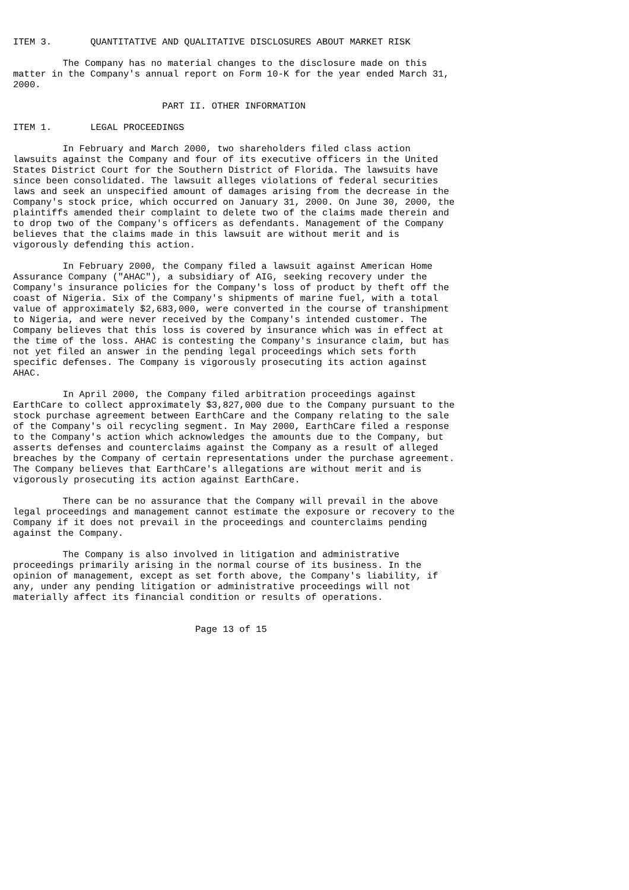ITEM 3.       QUANTITATIVE AND QUALITATIVE DISCLOSURES ABOUT MARKET RISK

         The Company has no material changes to the disclosure made on this
matter in the Company's annual report on Form 10-K for the year ended March 31,
2000.

                           PART II. OTHER INFORMATION

ITEM 1.       LEGAL PROCEEDINGS

         In February and March 2000, two shareholders filed class action
lawsuits against the Company and four of its executive officers in the United
States District Court for the Southern District of Florida. The lawsuits have
since been consolidated. The lawsuit alleges violations of federal securities
laws and seek an unspecified amount of damages arising from the decrease in the
Company's stock price, which occurred on January 31, 2000. On June 30, 2000, the
plaintiffs amended their complaint to delete two of the claims made therein and
to drop two of the Company's officers as defendants. Management of the Company
believes that the claims made in this lawsuit are without merit and is
vigorously defending this action.

         In February 2000, the Company filed a lawsuit against American Home
Assurance Company ("AHAC"), a subsidiary of AIG, seeking recovery under the
Company's insurance policies for the Company's loss of product by theft off the
coast of Nigeria. Six of the Company's shipments of marine fuel, with a total
value of approximately $2,683,000, were converted in the course of transhipment
to Nigeria, and were never received by the Company's intended customer. The
Company believes that this loss is covered by insurance which was in effect at
the time of the loss. AHAC is contesting the Company's insurance claim, but has
not yet filed an answer in the pending legal proceedings which sets forth
specific defenses. The Company is vigorously prosecuting its action against
AHAC.

         In April 2000, the Company filed arbitration proceedings against
EarthCare to collect approximately $3,827,000 due to the Company pursuant to the
stock purchase agreement between EarthCare and the Company relating to the sale
of the Company's oil recycling segment. In May 2000, EarthCare filed a response
to the Company's action which acknowledges the amounts due to the Company, but
asserts defenses and counterclaims against the Company as a result of alleged
breaches by the Company of certain representations under the purchase agreement.
The Company believes that EarthCare's allegations are without merit and is
vigorously prosecuting its action against EarthCare.

         There can be no assurance that the Company will prevail in the above
legal proceedings and management cannot estimate the exposure or recovery to the
Company if it does not prevail in the proceedings and counterclaims pending
against the Company.

         The Company is also involved in litigation and administrative
proceedings primarily arising in the normal course of its business. In the
opinion of management, except as set forth above, the Company's liability, if
any, under any pending litigation or administrative proceedings will not
materially affect its financial condition or results of operations.


                                 Page 13 of 15